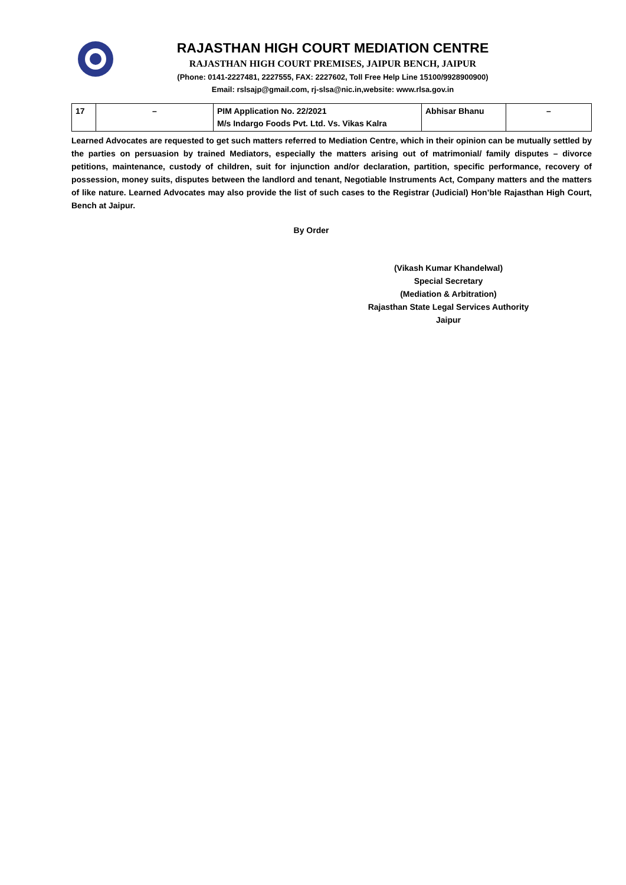RAJASTHAN HIGH COURT MEDIATION CENTRE
RAJASTHAN HIGH COURT PREMISES, JAIPUR BENCH, JAIPUR
(Phone: 0141-2227481, 2227555, FAX: 2227602, Toll Free Help Line 15100/9928900900)
Email: rslsajp@gmail.com, rj-slsa@nic.in,website: www.rlsa.gov.in
| 17 | – | PIM Application No. 22/2021 M/s Indargo Foods Pvt. Ltd. Vs. Vikas Kalra | Abhisar Bhanu | – |
Learned Advocates are requested to get such matters referred to Mediation Centre, which in their opinion can be mutually settled by the parties on persuasion by trained Mediators, especially the matters arising out of matrimonial/ family disputes – divorce petitions, maintenance, custody of children, suit for injunction and/or declaration, partition, specific performance, recovery of possession, money suits, disputes between the landlord and tenant, Negotiable Instruments Act, Company matters and the matters of like nature. Learned Advocates may also provide the list of such cases to the Registrar (Judicial) Hon’ble Rajasthan High Court, Bench at Jaipur.
By Order
(Vikash Kumar Khandelwal)
Special Secretary
(Mediation & Arbitration)
Rajasthan State Legal Services Authority
Jaipur